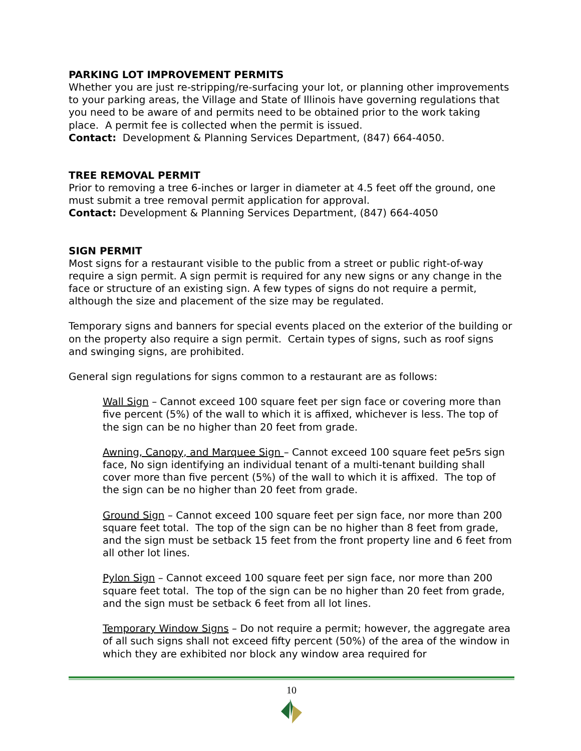PARKING LOT IMPROVEMENT PERMITS
Whether you are just re-stripping/re-surfacing your lot, or planning other improvements to your parking areas, the Village and State of Illinois have governing regulations that you need to be aware of and permits need to be obtained prior to the work taking place. A permit fee is collected when the permit is issued.
Contact: Development & Planning Services Department, (847) 664-4050.
TREE REMOVAL PERMIT
Prior to removing a tree 6-inches or larger in diameter at 4.5 feet off the ground, one must submit a tree removal permit application for approval.
Contact: Development & Planning Services Department, (847) 664-4050
SIGN PERMIT
Most signs for a restaurant visible to the public from a street or public right-of-way require a sign permit. A sign permit is required for any new signs or any change in the face or structure of an existing sign. A few types of signs do not require a permit, although the size and placement of the size may be regulated.
Temporary signs and banners for special events placed on the exterior of the building or on the property also require a sign permit. Certain types of signs, such as roof signs and swinging signs, are prohibited.
General sign regulations for signs common to a restaurant are as follows:
Wall Sign – Cannot exceed 100 square feet per sign face or covering more than five percent (5%) of the wall to which it is affixed, whichever is less. The top of the sign can be no higher than 20 feet from grade.
Awning, Canopy, and Marquee Sign – Cannot exceed 100 square feet pe5rs sign face, No sign identifying an individual tenant of a multi-tenant building shall cover more than five percent (5%) of the wall to which it is affixed. The top of the sign can be no higher than 20 feet from grade.
Ground Sign – Cannot exceed 100 square feet per sign face, nor more than 200 square feet total. The top of the sign can be no higher than 8 feet from grade, and the sign must be setback 15 feet from the front property line and 6 feet from all other lot lines.
Pylon Sign – Cannot exceed 100 square feet per sign face, nor more than 200 square feet total. The top of the sign can be no higher than 20 feet from grade, and the sign must be setback 6 feet from all lot lines.
Temporary Window Signs – Do not require a permit; however, the aggregate area of all such signs shall not exceed fifty percent (50%) of the area of the window in which they are exhibited nor block any window area required for
10